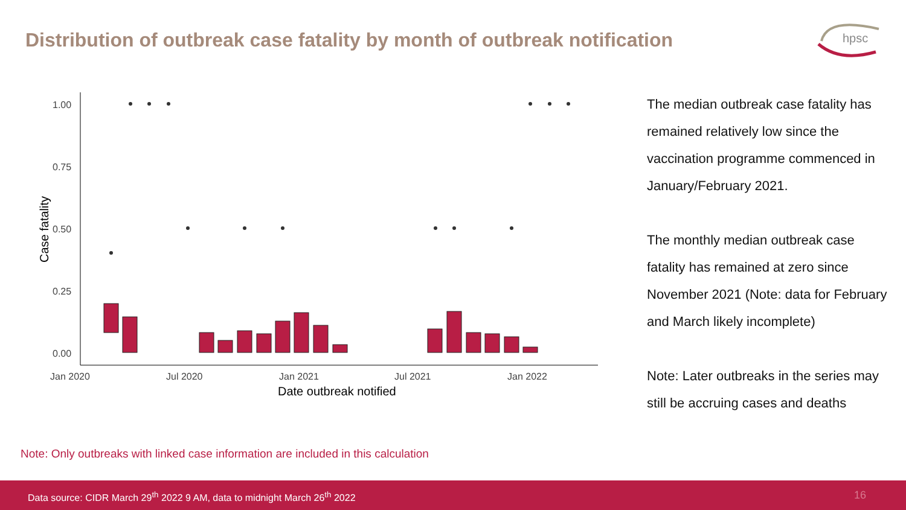Distribution of outbreak case fatality by month of outbreak notification
hpsc
1.00
0.75
0.50
0.25
0.00
Jan 2020
Jul 2020
Jan 2021
Jul 2021
Jan 2022
Date outbreak notified
Case fatality
The median outbreak case fatality has remained relatively low since the vaccination programme commenced in January/February 2021.
The monthly median outbreak case fatality has remained at zero since November 2021 (Note: data for February and March likely incomplete)
Note: Later outbreaks in the series may still be accruing cases and deaths
Note: Only outbreaks with linked case information are included in this calculation
Data source: CIDR March 29<sup>th</sup> 2022 9 AM, data to midnight March 26<sup>th</sup> 2022 16